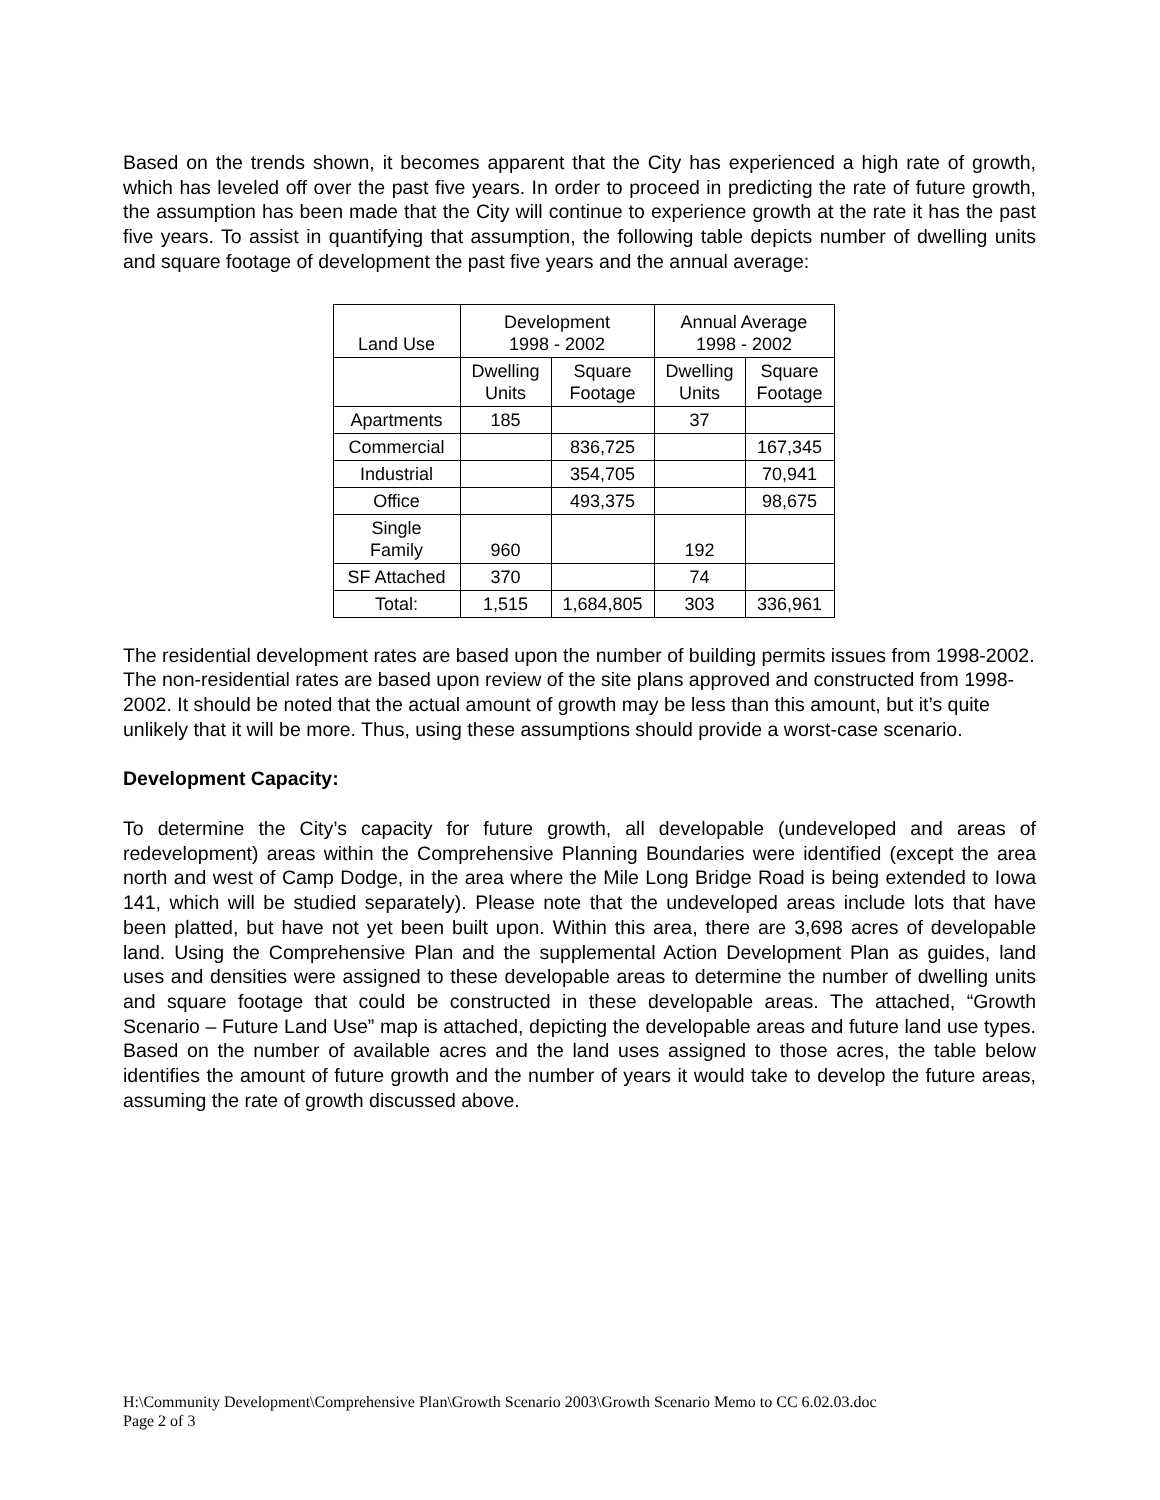Based on the trends shown, it becomes apparent that the City has experienced a high rate of growth, which has leveled off over the past five years. In order to proceed in predicting the rate of future growth, the assumption has been made that the City will continue to experience growth at the rate it has the past five years. To assist in quantifying that assumption, the following table depicts number of dwelling units and square footage of development the past five years and the annual average:
| Land Use | Development 1998 - 2002 | | Annual Average 1998 - 2002 | |
| --- | --- | --- | --- | --- |
| | Dwelling Units | Square Footage | Dwelling Units | Square Footage |
| Apartments | 185 | | 37 | |
| Commercial | | 836,725 | | 167,345 |
| Industrial | | 354,705 | | 70,941 |
| Office | | 493,375 | | 98,675 |
| Single Family | 960 | | 192 | |
| SF Attached | 370 | | 74 | |
| Total: | 1,515 | 1,684,805 | 303 | 336,961 |
The residential development rates are based upon the number of building permits issues from 1998-2002. The non-residential rates are based upon review of the site plans approved and constructed from 1998-2002. It should be noted that the actual amount of growth may be less than this amount, but it’s quite unlikely that it will be more. Thus, using these assumptions should provide a worst-case scenario.
Development Capacity:
To determine the City’s capacity for future growth, all developable (undeveloped and areas of redevelopment) areas within the Comprehensive Planning Boundaries were identified (except the area north and west of Camp Dodge, in the area where the Mile Long Bridge Road is being extended to Iowa 141, which will be studied separately). Please note that the undeveloped areas include lots that have been platted, but have not yet been built upon. Within this area, there are 3,698 acres of developable land. Using the Comprehensive Plan and the supplemental Action Development Plan as guides, land uses and densities were assigned to these developable areas to determine the number of dwelling units and square footage that could be constructed in these developable areas. The attached, “Growth Scenario – Future Land Use” map is attached, depicting the developable areas and future land use types. Based on the number of available acres and the land uses assigned to those acres, the table below identifies the amount of future growth and the number of years it would take to develop the future areas, assuming the rate of growth discussed above.
H:\Community Development\Comprehensive Plan\Growth Scenario 2003\Growth Scenario Memo to CC 6.02.03.doc
Page 2 of 3